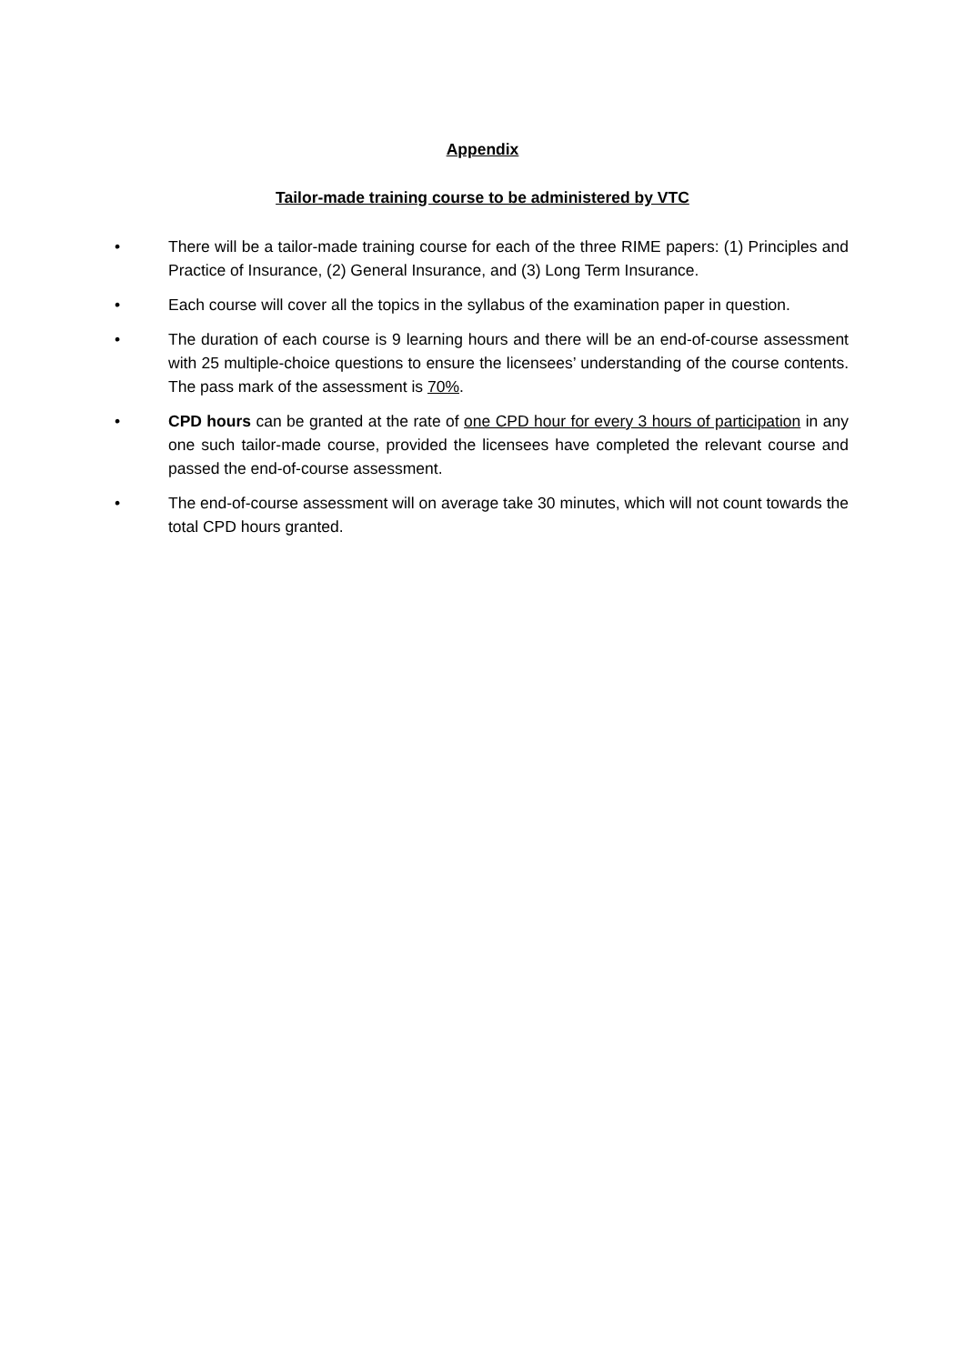Appendix
Tailor-made training course to be administered by VTC
• There will be a tailor-made training course for each of the three RIME papers: (1) Principles and Practice of Insurance, (2) General Insurance, and (3) Long Term Insurance.
• Each course will cover all the topics in the syllabus of the examination paper in question.
• The duration of each course is 9 learning hours and there will be an end-of-course assessment with 25 multiple-choice questions to ensure the licensees’ understanding of the course contents. The pass mark of the assessment is 70%.
• CPD hours can be granted at the rate of one CPD hour for every 3 hours of participation in any one such tailor-made course, provided the licensees have completed the relevant course and passed the end-of-course assessment.
• The end-of-course assessment will on average take 30 minutes, which will not count towards the total CPD hours granted.